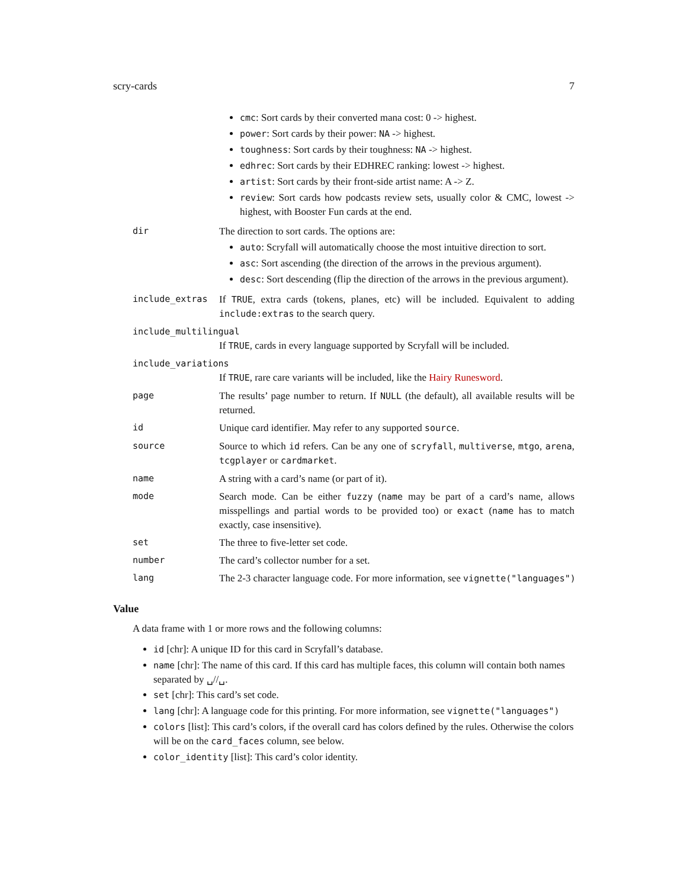scry-cards 7
cmc: Sort cards by their converted mana cost: 0 -> highest.
power: Sort cards by their power: NA -> highest.
toughness: Sort cards by their toughness: NA -> highest.
edhrec: Sort cards by their EDHREC ranking: lowest -> highest.
artist: Sort cards by their front-side artist name: A -> Z.
review: Sort cards how podcasts review sets, usually color & CMC, lowest -> highest, with Booster Fun cards at the end.
dir The direction to sort cards. The options are:
auto: Scryfall will automatically choose the most intuitive direction to sort.
asc: Sort ascending (the direction of the arrows in the previous argument).
desc: Sort descending (flip the direction of the arrows in the previous argument).
include_extras If TRUE, extra cards (tokens, planes, etc) will be included. Equivalent to adding include:extras to the search query.
include_multilingual
If TRUE, cards in every language supported by Scryfall will be included.
include_variations
If TRUE, rare care variants will be included, like the Hairy Runesword.
page The results’ page number to return. If NULL (the default), all available results will be returned.
id Unique card identifier. May refer to any supported source.
source Source to which id refers. Can be any one of scryfall, multiverse, mtgo, arena, tcgplayer or cardmarket.
name A string with a card’s name (or part of it).
mode Search mode. Can be either fuzzy (name may be part of a card’s name, allows misspellings and partial words to be provided too) or exact (name has to match exactly, case insensitive).
set The three to five-letter set code.
number The card’s collector number for a set.
lang The 2-3 character language code. For more information, see vignette("languages")
Value
A data frame with 1 or more rows and the following columns:
id [chr]: A unique ID for this card in Scryfall’s database.
name [chr]: The name of this card. If this card has multiple faces, this column will contain both names separated by ␣//␣.
set [chr]: This card’s set code.
lang [chr]: A language code for this printing. For more information, see vignette("languages")
colors [list]: This card’s colors, if the overall card has colors defined by the rules. Otherwise the colors will be on the card_faces column, see below.
color_identity [list]: This card’s color identity.